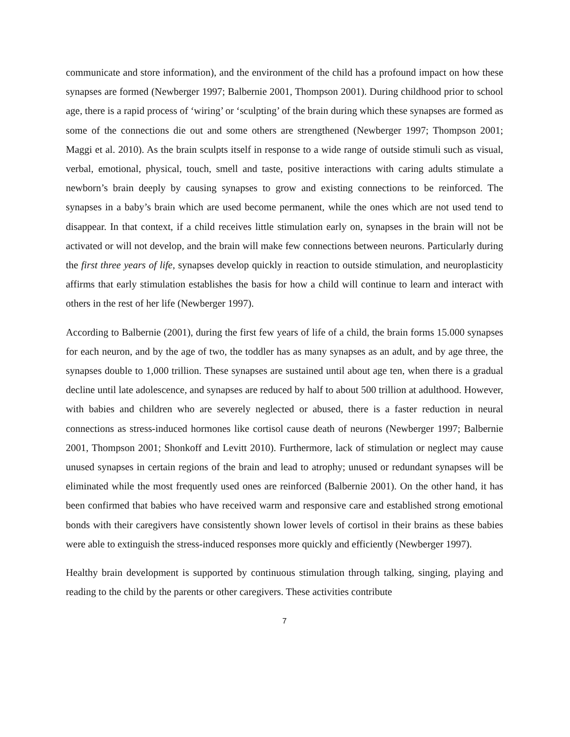communicate and store information), and the environment of the child has a profound impact on how these synapses are formed (Newberger 1997; Balbernie 2001, Thompson 2001). During childhood prior to school age, there is a rapid process of ‘wiring’ or ‘sculpting’ of the brain during which these synapses are formed as some of the connections die out and some others are strengthened (Newberger 1997; Thompson 2001; Maggi et al. 2010). As the brain sculpts itself in response to a wide range of outside stimuli such as visual, verbal, emotional, physical, touch, smell and taste, positive interactions with caring adults stimulate a newborn’s brain deeply by causing synapses to grow and existing connections to be reinforced. The synapses in a baby’s brain which are used become permanent, while the ones which are not used tend to disappear. In that context, if a child receives little stimulation early on, synapses in the brain will not be activated or will not develop, and the brain will make few connections between neurons. Particularly during the first three years of life, synapses develop quickly in reaction to outside stimulation, and neuroplasticity affirms that early stimulation establishes the basis for how a child will continue to learn and interact with others in the rest of her life (Newberger 1997).
According to Balbernie (2001), during the first few years of life of a child, the brain forms 15.000 synapses for each neuron, and by the age of two, the toddler has as many synapses as an adult, and by age three, the synapses double to 1,000 trillion. These synapses are sustained until about age ten, when there is a gradual decline until late adolescence, and synapses are reduced by half to about 500 trillion at adulthood. However, with babies and children who are severely neglected or abused, there is a faster reduction in neural connections as stress-induced hormones like cortisol cause death of neurons (Newberger 1997; Balbernie 2001, Thompson 2001; Shonkoff and Levitt 2010). Furthermore, lack of stimulation or neglect may cause unused synapses in certain regions of the brain and lead to atrophy; unused or redundant synapses will be eliminated while the most frequently used ones are reinforced (Balbernie 2001). On the other hand, it has been confirmed that babies who have received warm and responsive care and established strong emotional bonds with their caregivers have consistently shown lower levels of cortisol in their brains as these babies were able to extinguish the stress-induced responses more quickly and efficiently (Newberger 1997).
Healthy brain development is supported by continuous stimulation through talking, singing, playing and reading to the child by the parents or other caregivers. These activities contribute
7